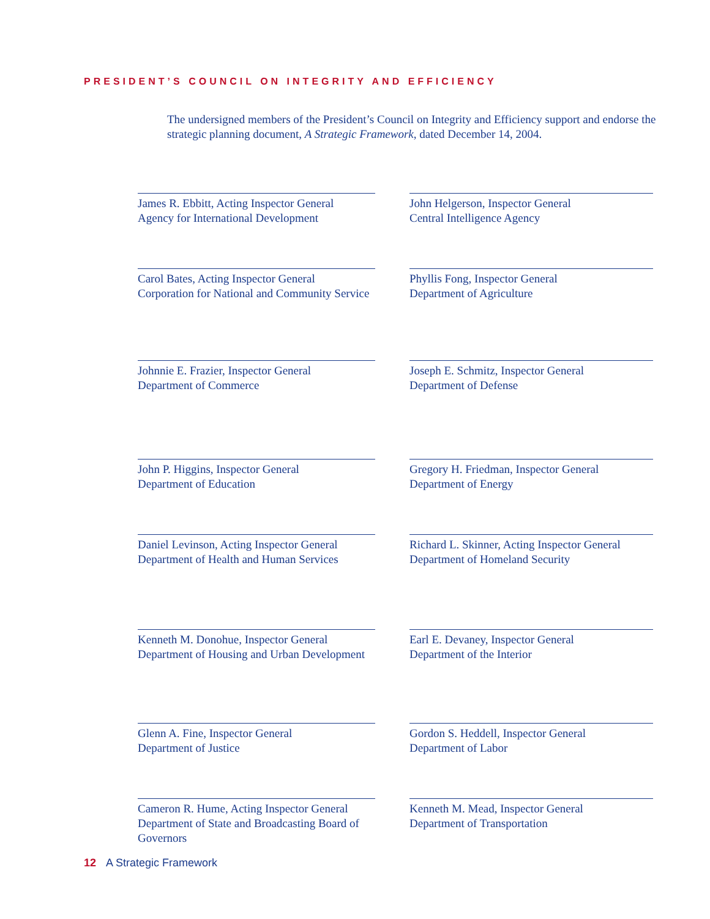PRESIDENT’S COUNCIL ON INTEGRITY AND EFFICIENCY
The undersigned members of the President’s Council on Integrity and Efficiency support and endorse the strategic planning document, A Strategic Framework, dated December 14, 2004.
James R. Ebbitt, Acting Inspector General
Agency for International Development
John Helgerson, Inspector General
Central Intelligence Agency
Carol Bates, Acting Inspector General
Corporation for National and Community Service
Phyllis Fong, Inspector General
Department of Agriculture
Johnnie E. Frazier, Inspector General
Department of Commerce
Joseph E. Schmitz, Inspector General
Department of Defense
John P. Higgins, Inspector General
Department of Education
Gregory H. Friedman, Inspector General
Department of Energy
Daniel Levinson, Acting Inspector General
Department of Health and Human Services
Richard L. Skinner, Acting Inspector General
Department of Homeland Security
Kenneth M. Donohue, Inspector General
Department of Housing and Urban Development
Earl E. Devaney, Inspector General
Department of the Interior
Glenn A. Fine, Inspector General
Department of Justice
Gordon S. Heddell, Inspector General
Department of Labor
Cameron R. Hume, Acting Inspector General
Department of State and Broadcasting Board of Governors
Kenneth M. Mead, Inspector General
Department of Transportation
12 A Strategic Framework